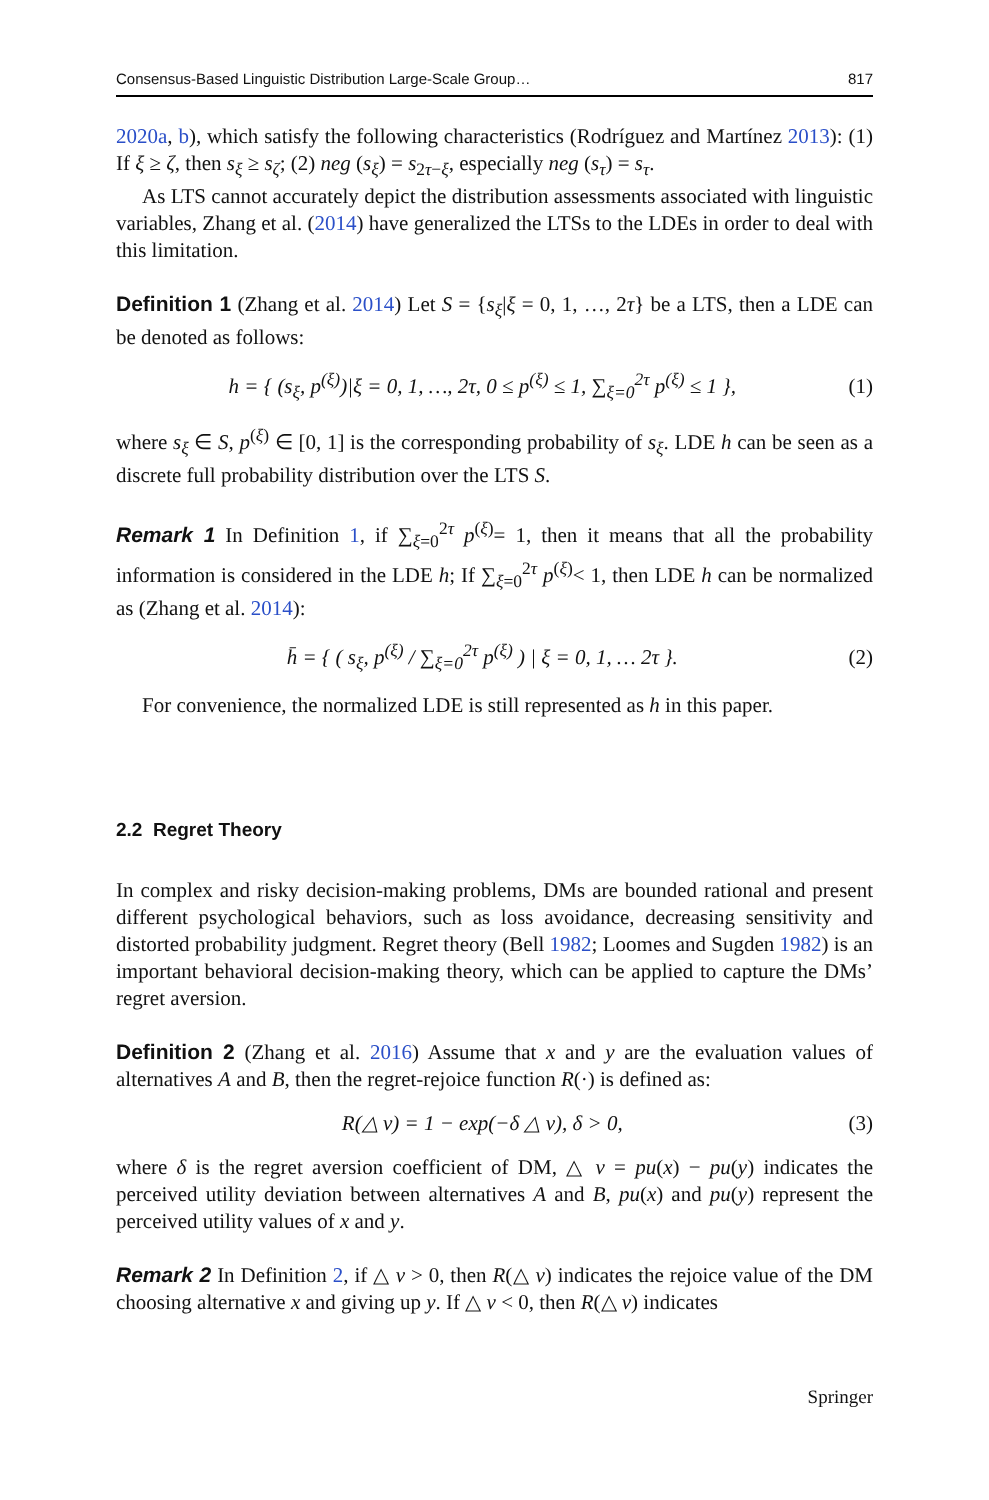Consensus-Based Linguistic Distribution Large-Scale Group… 817
2020a, b), which satisfy the following characteristics (Rodríguez and Martínez 2013): (1) If ξ ≥ ζ, then s<sub>ξ</sub> ≥ s<sub>ζ</sub>; (2) neg (s<sub>ξ</sub>) = s<sub>2τ−ξ</sub>, especially neg (s<sub>τ</sub>) = s<sub>τ</sub>.
As LTS cannot accurately depict the distribution assessments associated with linguistic variables, Zhang et al. (2014) have generalized the LTSs to the LDEs in order to deal with this limitation.
Definition 1 (Zhang et al. 2014) Let S = {s<sub>ξ</sub>|ξ = 0, 1, …, 2τ} be a LTS, then a LDE can be denoted as follows:
h = { (s<sub>ξ</sub>, p<sup>(ξ)</sup>)|ξ = 0, 1, …, 2τ, 0 ≤ p<sup>(ξ)</sup> ≤ 1, ∑<sub>ξ=0</sub><sup>2τ</sup> p<sup>(ξ)</sup> ≤ 1 }, (1)
where s<sub>ξ</sub> ∈ S, p<sup>(ξ)</sup> ∈ [0, 1] is the corresponding probability of s<sub>ξ</sub>. LDE h can be seen as a discrete full probability distribution over the LTS S.
Remark 1 In Definition 1, if ∑<sub>ξ=0</sub><sup>2τ</sup> p<sup>(ξ)</sup>= 1, then it means that all the probability information is considered in the LDE h; If ∑<sub>ξ=0</sub><sup>2τ</sup> p<sup>(ξ)</sup>< 1, then LDE h can be normalized as (Zhang et al. 2014):
h̄ = { ( s<sub>ξ</sub>, p<sup>(ξ)</sup> / ∑<sub>ξ=0</sub><sup>2τ</sup> p<sup>(ξ)</sup> ) | ξ = 0, 1, … 2τ }. (2)
For convenience, the normalized LDE is still represented as h in this paper.
2.2 Regret Theory
In complex and risky decision-making problems, DMs are bounded rational and present different psychological behaviors, such as loss avoidance, decreasing sensitivity and distorted probability judgment. Regret theory (Bell 1982; Loomes and Sugden 1982) is an important behavioral decision-making theory, which can be applied to capture the DMs’ regret aversion.
Definition 2 (Zhang et al. 2016) Assume that x and y are the evaluation values of alternatives A and B, then the regret-rejoice function R(·) is defined as:
R(△ v) = 1 − exp(−δ △ v), δ > 0, (3)
where δ is the regret aversion coefficient of DM, △ v = pu(x) − pu(y) indicates the perceived utility deviation between alternatives A and B, pu(x) and pu(y) represent the perceived utility values of x and y.
Remark 2 In Definition 2, if △ v > 0, then R(△ v) indicates the rejoice value of the DM choosing alternative x and giving up y. If △ v < 0, then R(△ v) indicates
Springer